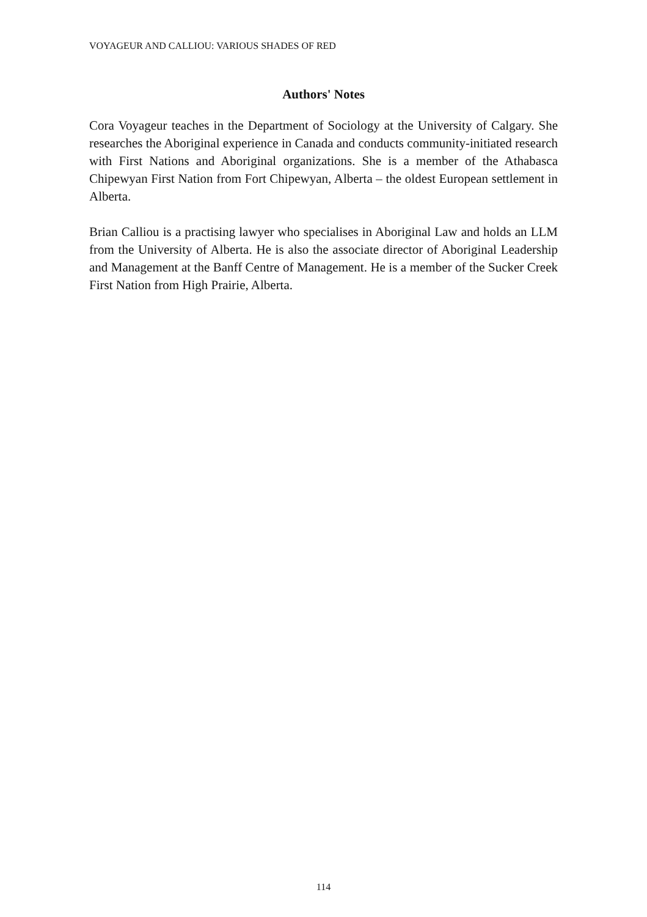VOYAGEUR AND CALLIOU: VARIOUS SHADES OF RED
Authors' Notes
Cora Voyageur teaches in the Department of Sociology at the University of Calgary. She researches the Aboriginal experience in Canada and conducts community-initiated research with First Nations and Aboriginal organizations. She is a member of the Athabasca Chipewyan First Nation from Fort Chipewyan, Alberta – the oldest European settlement in Alberta.
Brian Calliou is a practising lawyer who specialises in Aboriginal Law and holds an LLM from the University of Alberta. He is also the associate director of Aboriginal Leadership and Management at the Banff Centre of Management. He is a member of the Sucker Creek First Nation from High Prairie, Alberta.
114